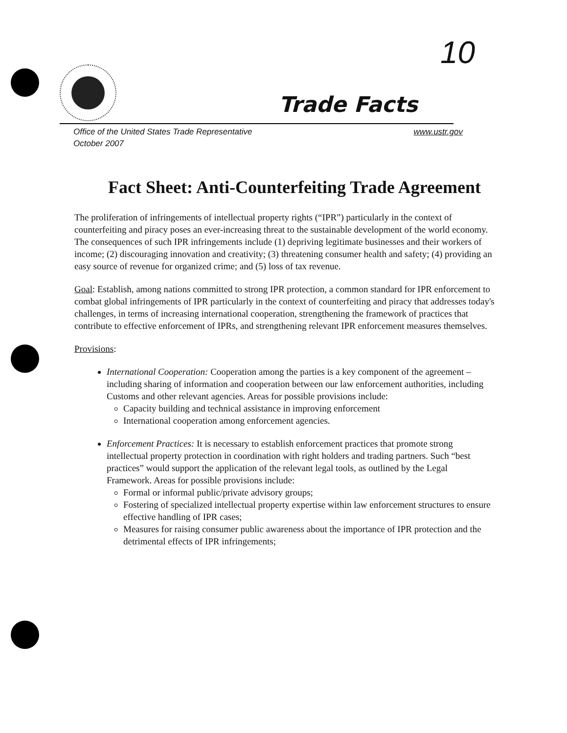10
Trade Facts
www.ustr.gov Office of the United States Trade Representative
October 2007
Fact Sheet: Anti-Counterfeiting Trade Agreement
The proliferation of infringements of intellectual property rights (“IPR”) particularly in the context of counterfeiting and piracy poses an ever-increasing threat to the sustainable development of the world economy. The consequences of such IPR infringements include (1) depriving legitimate businesses and their workers of income; (2) discouraging innovation and creativity; (3) threatening consumer health and safety; (4) providing an easy source of revenue for organized crime; and (5) loss of tax revenue.
Goal: Establish, among nations committed to strong IPR protection, a common standard for IPR enforcement to combat global infringements of IPR particularly in the context of counterfeiting and piracy that addresses today's challenges, in terms of increasing international cooperation, strengthening the framework of practices that contribute to effective enforcement of IPRs, and strengthening relevant IPR enforcement measures themselves.
Provisions:
International Cooperation: Cooperation among the parties is a key component of the agreement – including sharing of information and cooperation between our law enforcement authorities, including Customs and other relevant agencies. Areas for possible provisions include:
Capacity building and technical assistance in improving enforcement
International cooperation among enforcement agencies.
Enforcement Practices: It is necessary to establish enforcement practices that promote strong intellectual property protection in coordination with right holders and trading partners. Such “best practices” would support the application of the relevant legal tools, as outlined by the Legal Framework. Areas for possible provisions include:
Formal or informal public/private advisory groups;
Fostering of specialized intellectual property expertise within law enforcement structures to ensure effective handling of IPR cases;
Measures for raising consumer public awareness about the importance of IPR protection and the detrimental effects of IPR infringements;